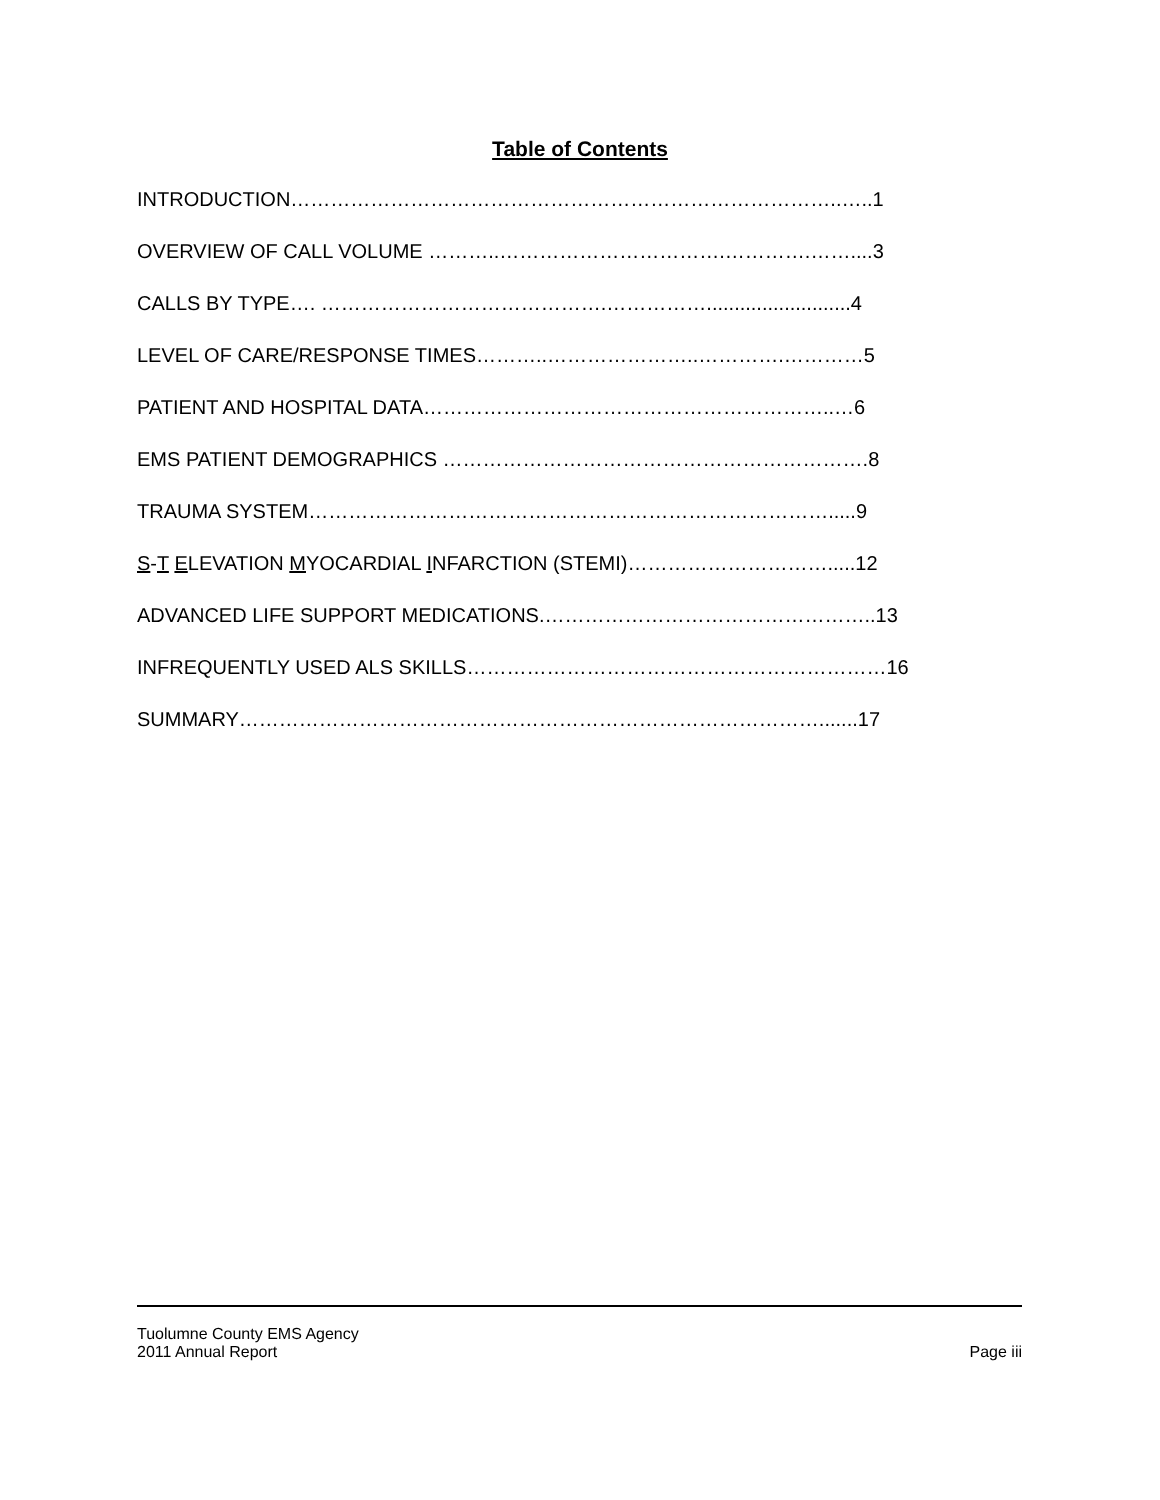Table of Contents
INTRODUCTION………………………………………………………………………..…..1
OVERVIEW OF CALL VOLUME ………..…………………………….………….……....3
CALLS BY TYPE…. …………………………………….……………..........................4
LEVEL OF CARE/RESPONSE TIMES………..…………………..………….…………5
PATIENT AND HOSPITAL DATA……………………………………………………..…6
EMS PATIENT DEMOGRAPHICS ……………………………………………………….8
TRAUMA SYSTEM…………………………………………………………………….....9
S-T ELEVATION MYOCARDIAL INFARCTION (STEMI)………………………….....12
ADVANCED LIFE SUPPORT MEDICATIONS.…………………………………………..13
INFREQUENTLY USED ALS SKILLS………………………………………………………16
SUMMARY…………………………………………………………………………….......17
Page iii Tuolumne County EMS Agency
2011 Annual Report